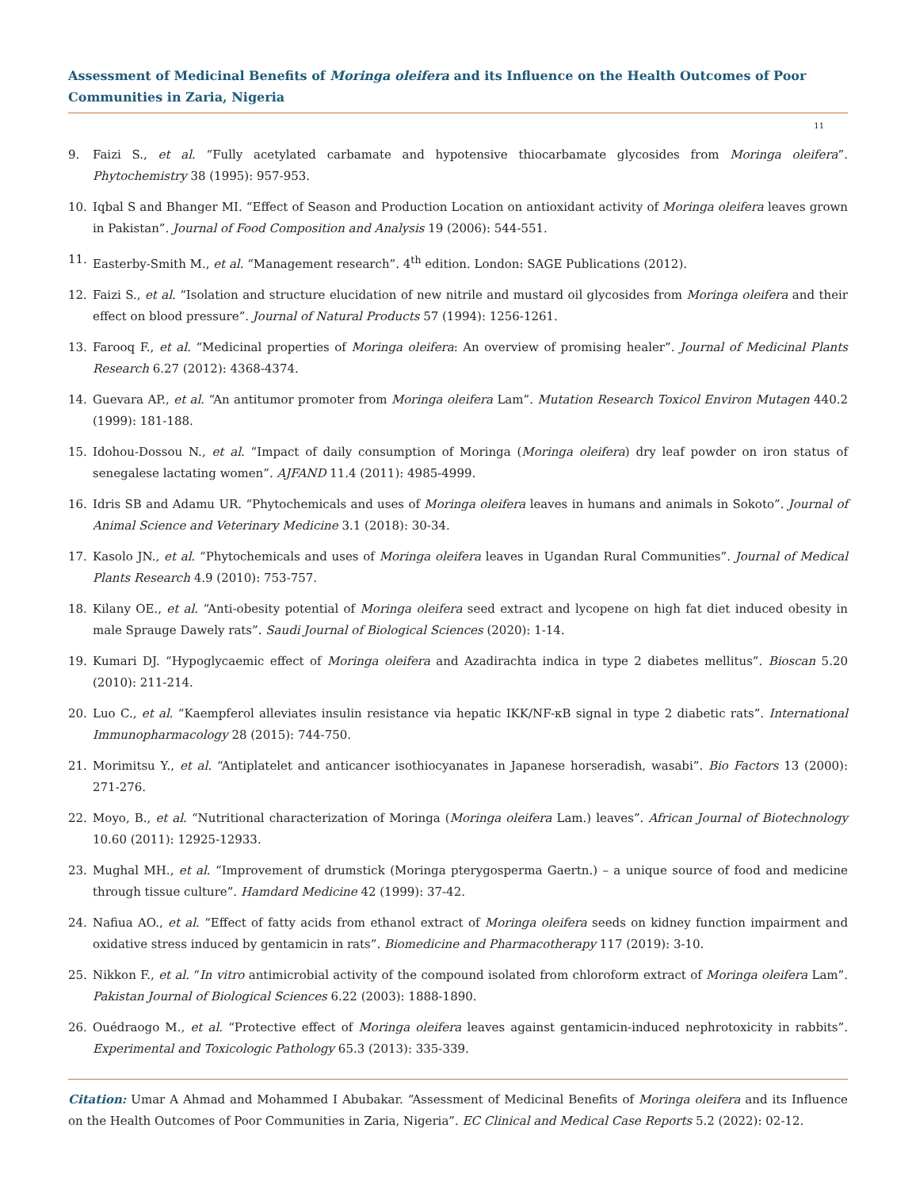Assessment of Medicinal Benefits of Moringa oleifera and its Influence on the Health Outcomes of Poor Communities in Zaria, Nigeria
11
9. Faizi S., et al. “Fully acetylated carbamate and hypotensive thiocarbamate glycosides from Moringa oleifera”. Phytochemistry 38 (1995): 957-953.
10. Iqbal S and Bhanger MI. “Effect of Season and Production Location on antioxidant activity of Moringa oleifera leaves grown in Pakistan”. Journal of Food Composition and Analysis 19 (2006): 544-551.
11. Easterby-Smith M., et al. “Management research”. 4<sup>th</sup> edition. London: SAGE Publications (2012).
12. Faizi S., et al. “Isolation and structure elucidation of new nitrile and mustard oil glycosides from Moringa oleifera and their effect on blood pressure”. Journal of Natural Products 57 (1994): 1256-1261.
13. Farooq F., et al. “Medicinal properties of Moringa oleifera: An overview of promising healer”. Journal of Medicinal Plants Research 6.27 (2012): 4368-4374.
14. Guevara AP., et al. “An antitumor promoter from Moringa oleifera Lam”. Mutation Research Toxicol Environ Mutagen 440.2 (1999): 181-188.
15. Idohou-Dossou N., et al. “Impact of daily consumption of Moringa (Moringa oleifera) dry leaf powder on iron status of senegalese lactating women”. AJFAND 11.4 (2011): 4985-4999.
16. Idris SB and Adamu UR. “Phytochemicals and uses of Moringa oleifera leaves in humans and animals in Sokoto”. Journal of Animal Science and Veterinary Medicine 3.1 (2018): 30-34.
17. Kasolo JN., et al. “Phytochemicals and uses of Moringa oleifera leaves in Ugandan Rural Communities”. Journal of Medical Plants Research 4.9 (2010): 753-757.
18. Kilany OE., et al. “Anti-obesity potential of Moringa oleifera seed extract and lycopene on high fat diet induced obesity in male Sprauge Dawely rats”. Saudi Journal of Biological Sciences (2020): 1-14.
19. Kumari DJ. “Hypoglycaemic effect of Moringa oleifera and Azadirachta indica in type 2 diabetes mellitus”. Bioscan 5.20 (2010): 211-214.
20. Luo C., et al. “Kaempferol alleviates insulin resistance via hepatic IKK/NF-κB signal in type 2 diabetic rats”. International Immunopharmacology 28 (2015): 744-750.
21. Morimitsu Y., et al. “Antiplatelet and anticancer isothiocyanates in Japanese horseradish, wasabi”. Bio Factors 13 (2000): 271-276.
22. Moyo, B., et al. “Nutritional characterization of Moringa (Moringa oleifera Lam.) leaves”. African Journal of Biotechnology 10.60 (2011): 12925-12933.
23. Mughal MH., et al. “Improvement of drumstick (Moringa pterygosperma Gaertn.) – a unique source of food and medicine through tissue culture”. Hamdard Medicine 42 (1999): 37-42.
24. Nafiua AO., et al. “Effect of fatty acids from ethanol extract of Moringa oleifera seeds on kidney function impairment and oxidative stress induced by gentamicin in rats”. Biomedicine and Pharmacotherapy 117 (2019): 3-10.
25. Nikkon F., et al. “In vitro antimicrobial activity of the compound isolated from chloroform extract of Moringa oleifera Lam”. Pakistan Journal of Biological Sciences 6.22 (2003): 1888-1890.
26. Ouédraogo M., et al. “Protective effect of Moringa oleifera leaves against gentamicin-induced nephrotoxicity in rabbits”. Experimental and Toxicologic Pathology 65.3 (2013): 335-339.
Citation: Umar A Ahmad and Mohammed I Abubakar. “Assessment of Medicinal Benefits of Moringa oleifera and its Influence on the Health Outcomes of Poor Communities in Zaria, Nigeria”. EC Clinical and Medical Case Reports 5.2 (2022): 02-12.